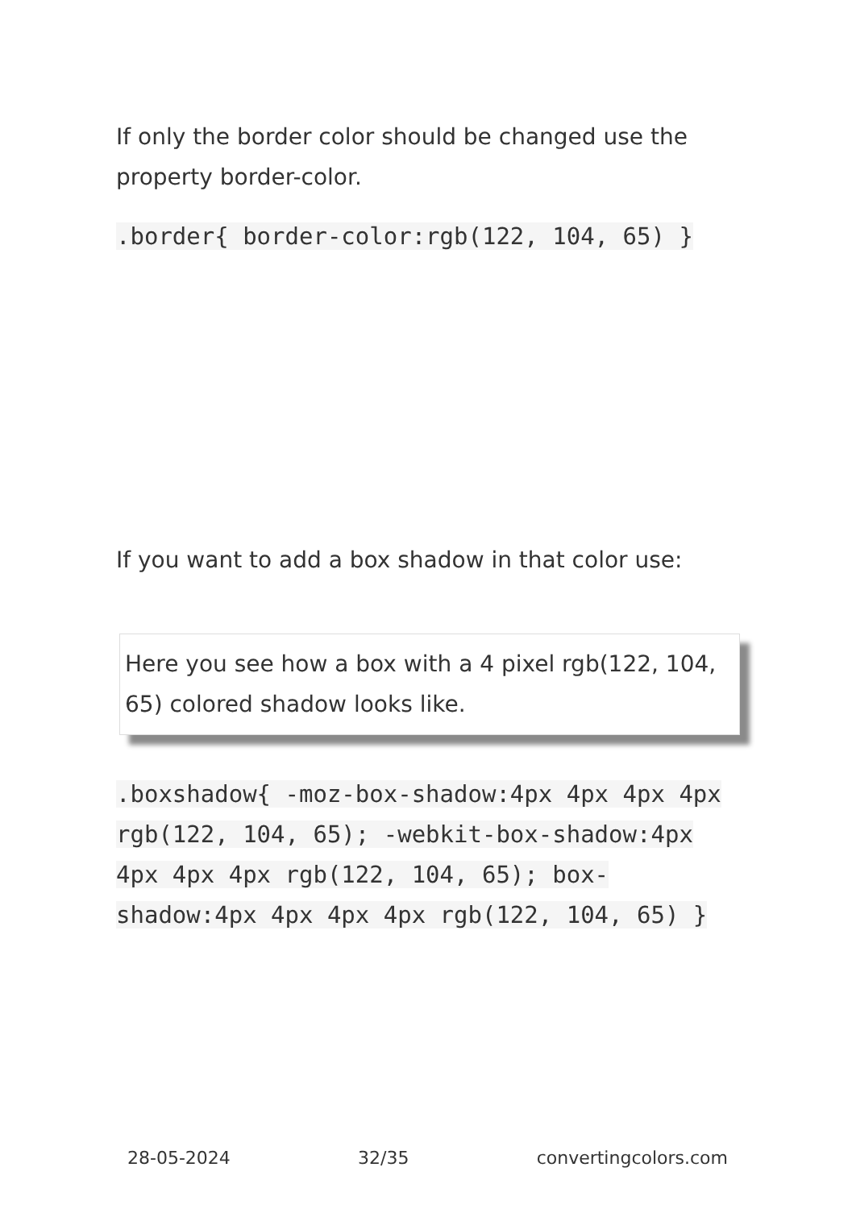If only the border color should be changed use the property border-color.
.border{ border-color:rgb(122, 104, 65) }
If you want to add a box shadow in that color use:
Here you see how a box with a 4 pixel rgb(122, 104, 65) colored shadow looks like.
.boxshadow{ -moz-box-shadow:4px 4px 4px 4px rgb(122, 104, 65); -webkit-box-shadow:4px 4px 4px 4px rgb(122, 104, 65); box-shadow:4px 4px 4px 4px rgb(122, 104, 65) }
28-05-2024 32/35 convertingcolors.com